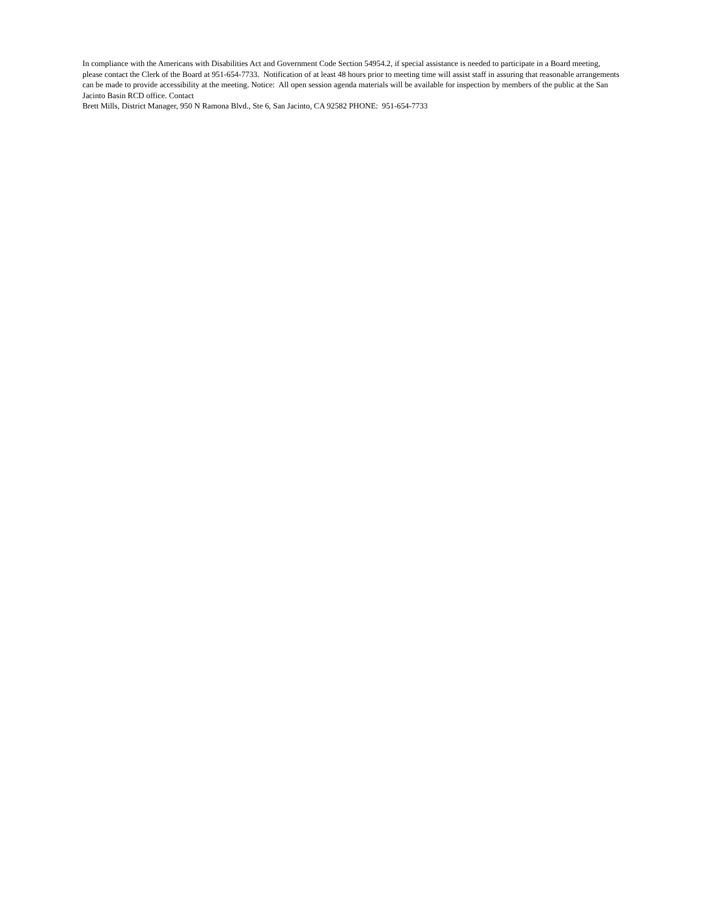In compliance with the Americans with Disabilities Act and Government Code Section 54954.2, if special assistance is needed to participate in a Board meeting, please contact the Clerk of the Board at 951-654-7733. Notification of at least 48 hours prior to meeting time will assist staff in assuring that reasonable arrangements can be made to provide accessibility at the meeting. Notice: All open session agenda materials will be available for inspection by members of the public at the San Jacinto Basin RCD office. Contact
Brett Mills, District Manager, 950 N Ramona Blvd., Ste 6, San Jacinto, CA 92582 PHONE: 951-654-7733